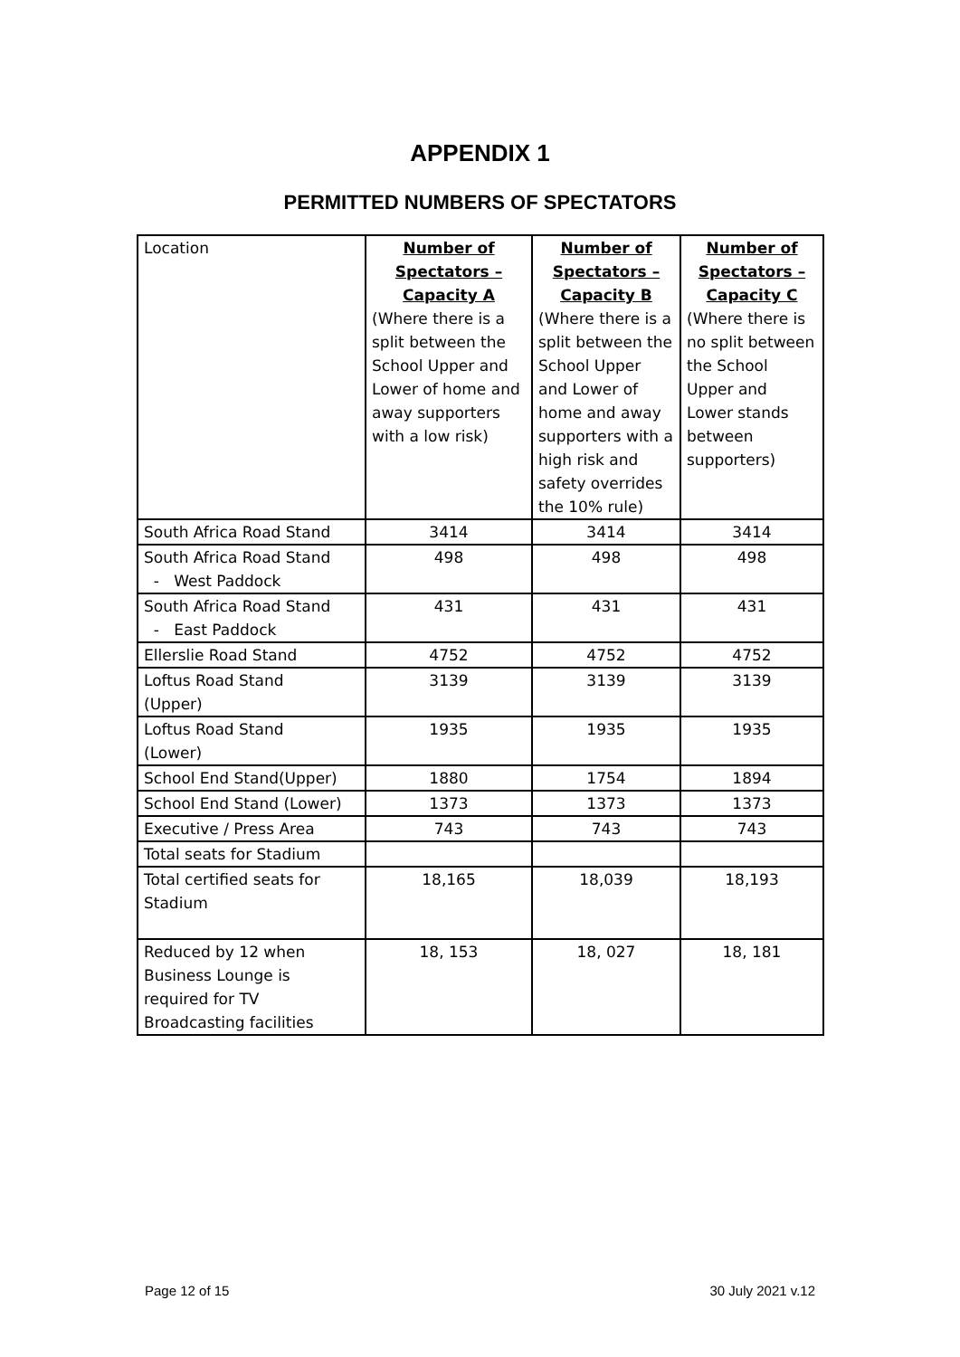APPENDIX 1
PERMITTED NUMBERS OF SPECTATORS
| Location | Number of Spectators – Capacity A (Where there is a split between the School Upper and Lower of home and away supporters with a low risk) | Number of Spectators – Capacity B (Where there is a split between the School Upper and Lower of home and away supporters with a high risk and safety overrides the 10% rule) | Number of Spectators – Capacity C (Where there is no split between the School Upper and Lower stands between supporters) |
| --- | --- | --- | --- |
| South Africa Road Stand | 3414 | 3414 | 3414 |
| South Africa Road Stand - West Paddock | 498 | 498 | 498 |
| South Africa Road Stand - East Paddock | 431 | 431 | 431 |
| Ellerslie Road Stand | 4752 | 4752 | 4752 |
| Loftus Road Stand (Upper) | 3139 | 3139 | 3139 |
| Loftus Road Stand (Lower) | 1935 | 1935 | 1935 |
| School End Stand(Upper) | 1880 | 1754 | 1894 |
| School End Stand (Lower) | 1373 | 1373 | 1373 |
| Executive / Press Area | 743 | 743 | 743 |
| Total seats for Stadium | | | |
| Total certified seats for Stadium | 18,165 | 18,039 | 18,193 |
| Reduced by 12 when Business Lounge is required for TV Broadcasting facilities | 18, 153 | 18, 027 | 18, 181 |
Page 12 of 15 30 July 2021 v.12